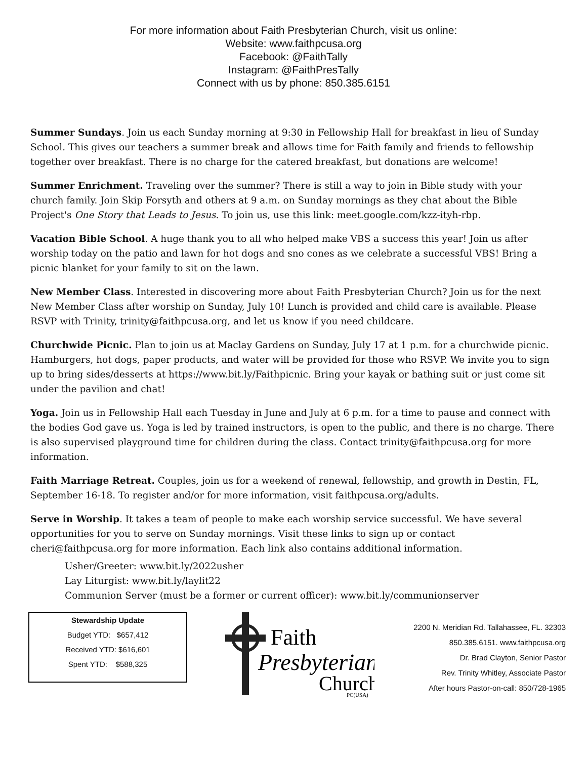For more information about Faith Presbyterian Church, visit us online:
Website: www.faithpcusa.org
Facebook: @FaithTally
Instagram: @FaithPresTally
Connect with us by phone: 850.385.6151
Summer Sundays. Join us each Sunday morning at 9:30 in Fellowship Hall for breakfast in lieu of Sunday School. This gives our teachers a summer break and allows time for Faith family and friends to fellowship together over breakfast. There is no charge for the catered breakfast, but donations are welcome!
Summer Enrichment. Traveling over the summer? There is still a way to join in Bible study with your church family. Join Skip Forsyth and others at 9 a.m. on Sunday mornings as they chat about the Bible Project's One Story that Leads to Jesus. To join us, use this link: meet.google.com/kzz-ityh-rbp.
Vacation Bible School. A huge thank you to all who helped make VBS a success this year! Join us after worship today on the patio and lawn for hot dogs and sno cones as we celebrate a successful VBS! Bring a picnic blanket for your family to sit on the lawn.
New Member Class. Interested in discovering more about Faith Presbyterian Church? Join us for the next New Member Class after worship on Sunday, July 10! Lunch is provided and child care is available. Please RSVP with Trinity, trinity@faithpcusa.org, and let us know if you need childcare.
Churchwide Picnic. Plan to join us at Maclay Gardens on Sunday, July 17 at 1 p.m. for a churchwide picnic. Hamburgers, hot dogs, paper products, and water will be provided for those who RSVP. We invite you to sign up to bring sides/desserts at https://www.bit.ly/Faithpicnic. Bring your kayak or bathing suit or just come sit under the pavilion and chat!
Yoga. Join us in Fellowship Hall each Tuesday in June and July at 6 p.m. for a time to pause and connect with the bodies God gave us. Yoga is led by trained instructors, is open to the public, and there is no charge. There is also supervised playground time for children during the class. Contact trinity@faithpcusa.org for more information.
Faith Marriage Retreat. Couples, join us for a weekend of renewal, fellowship, and growth in Destin, FL, September 16-18. To register and/or for more information, visit faithpcusa.org/adults.
Serve in Worship. It takes a team of people to make each worship service successful. We have several opportunities for you to serve on Sunday mornings. Visit these links to sign up or contact cheri@faithpcusa.org for more information. Each link also contains additional information.
Usher/Greeter: www.bit.ly/2022usher
Lay Liturgist: www.bit.ly/laylit22
Communion Server (must be a former or current officer): www.bit.ly/communionserver
Stewardship Update
Budget YTD: $657,412
Received YTD: $616,601
Spent YTD: $588,325
Faith
Presbyterian
Church
PC(USA)
2200 N. Meridian Rd. Tallahassee, FL. 32303
850.385.6151. www.faithpcusa.org
Dr. Brad Clayton, Senior Pastor
Rev. Trinity Whitley, Associate Pastor
After hours Pastor-on-call: 850/728-1965